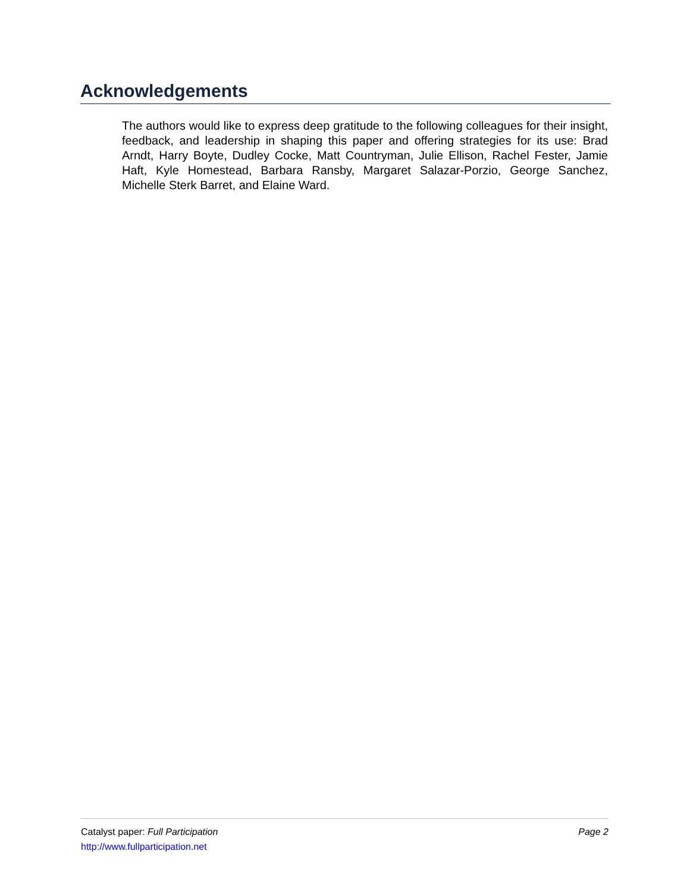Acknowledgements
The authors would like to express deep gratitude to the following colleagues for their insight, feedback, and leadership in shaping this paper and offering strategies for its use: Brad Arndt, Harry Boyte, Dudley Cocke, Matt Countryman, Julie Ellison, Rachel Fester, Jamie Haft, Kyle Homestead, Barbara Ransby, Margaret Salazar-Porzio, George Sanchez, Michelle Sterk Barret, and Elaine Ward.
Catalyst paper: Full Participation Page 2
http://www.fullparticipation.net